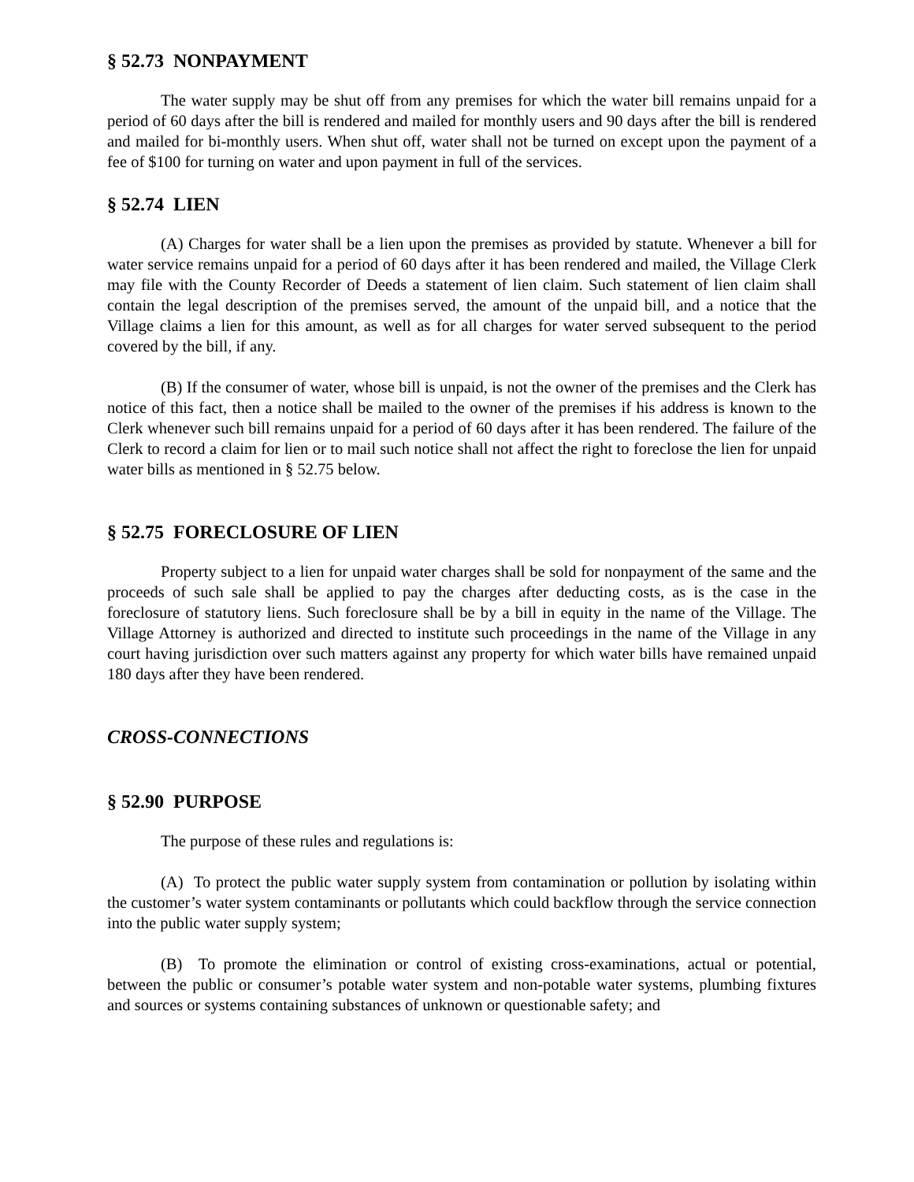§ 52.73 NONPAYMENT
The water supply may be shut off from any premises for which the water bill remains unpaid for a period of 60 days after the bill is rendered and mailed for monthly users and 90 days after the bill is rendered and mailed for bi-monthly users. When shut off, water shall not be turned on except upon the payment of a fee of $100 for turning on water and upon payment in full of the services.
§ 52.74 LIEN
(A) Charges for water shall be a lien upon the premises as provided by statute. Whenever a bill for water service remains unpaid for a period of 60 days after it has been rendered and mailed, the Village Clerk may file with the County Recorder of Deeds a statement of lien claim. Such statement of lien claim shall contain the legal description of the premises served, the amount of the unpaid bill, and a notice that the Village claims a lien for this amount, as well as for all charges for water served subsequent to the period covered by the bill, if any.
(B) If the consumer of water, whose bill is unpaid, is not the owner of the premises and the Clerk has notice of this fact, then a notice shall be mailed to the owner of the premises if his address is known to the Clerk whenever such bill remains unpaid for a period of 60 days after it has been rendered. The failure of the Clerk to record a claim for lien or to mail such notice shall not affect the right to foreclose the lien for unpaid water bills as mentioned in § 52.75 below.
§ 52.75 FORECLOSURE OF LIEN
Property subject to a lien for unpaid water charges shall be sold for nonpayment of the same and the proceeds of such sale shall be applied to pay the charges after deducting costs, as is the case in the foreclosure of statutory liens. Such foreclosure shall be by a bill in equity in the name of the Village. The Village Attorney is authorized and directed to institute such proceedings in the name of the Village in any court having jurisdiction over such matters against any property for which water bills have remained unpaid 180 days after they have been rendered.
CROSS-CONNECTIONS
§ 52.90 PURPOSE
The purpose of these rules and regulations is:
(A) To protect the public water supply system from contamination or pollution by isolating within the customer’s water system contaminants or pollutants which could backflow through the service connection into the public water supply system;
(B) To promote the elimination or control of existing cross-examinations, actual or potential, between the public or consumer’s potable water system and non-potable water systems, plumbing fixtures and sources or systems containing substances of unknown or questionable safety; and